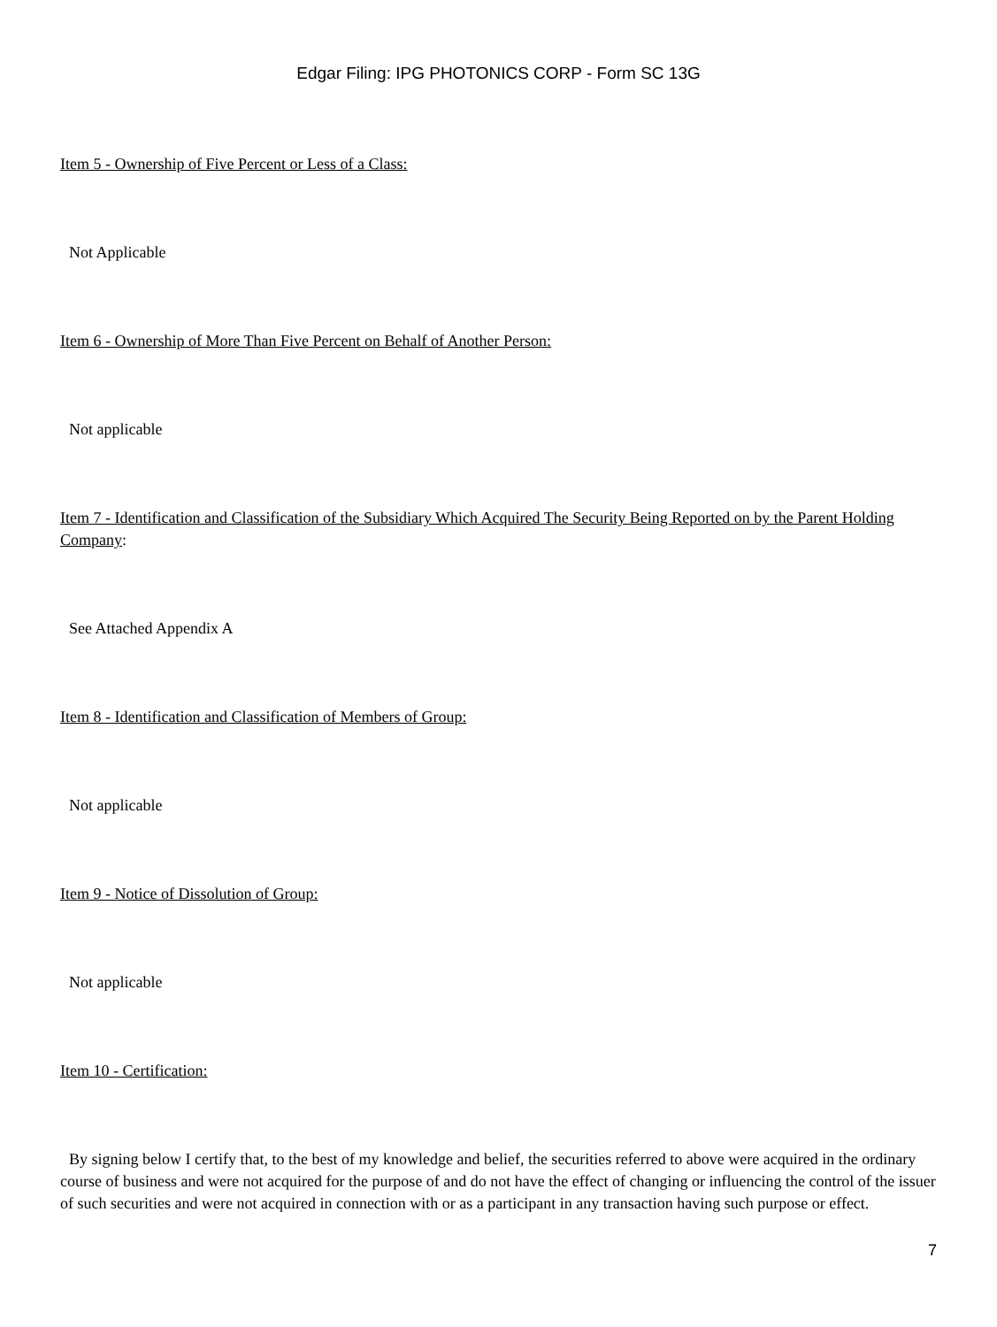Edgar Filing: IPG PHOTONICS CORP - Form SC 13G
Item 5 - Ownership of Five Percent or Less of a Class:
Not Applicable
Item 6 - Ownership of More Than Five Percent on Behalf of Another Person:
Not applicable
Item 7 - Identification and Classification of the Subsidiary Which Acquired The Security Being Reported on by the Parent Holding Company:
See Attached Appendix A
Item 8 - Identification and Classification of Members of Group:
Not applicable
Item 9 - Notice of Dissolution of Group:
Not applicable
Item 10 - Certification:
By signing below I certify that, to the best of my knowledge and belief, the securities referred to above were acquired in the ordinary course of business and were not acquired for the purpose of and do not have the effect of changing or influencing the control of the issuer of such securities and were not acquired in connection with or as a participant in any transaction having such purpose or effect.
7